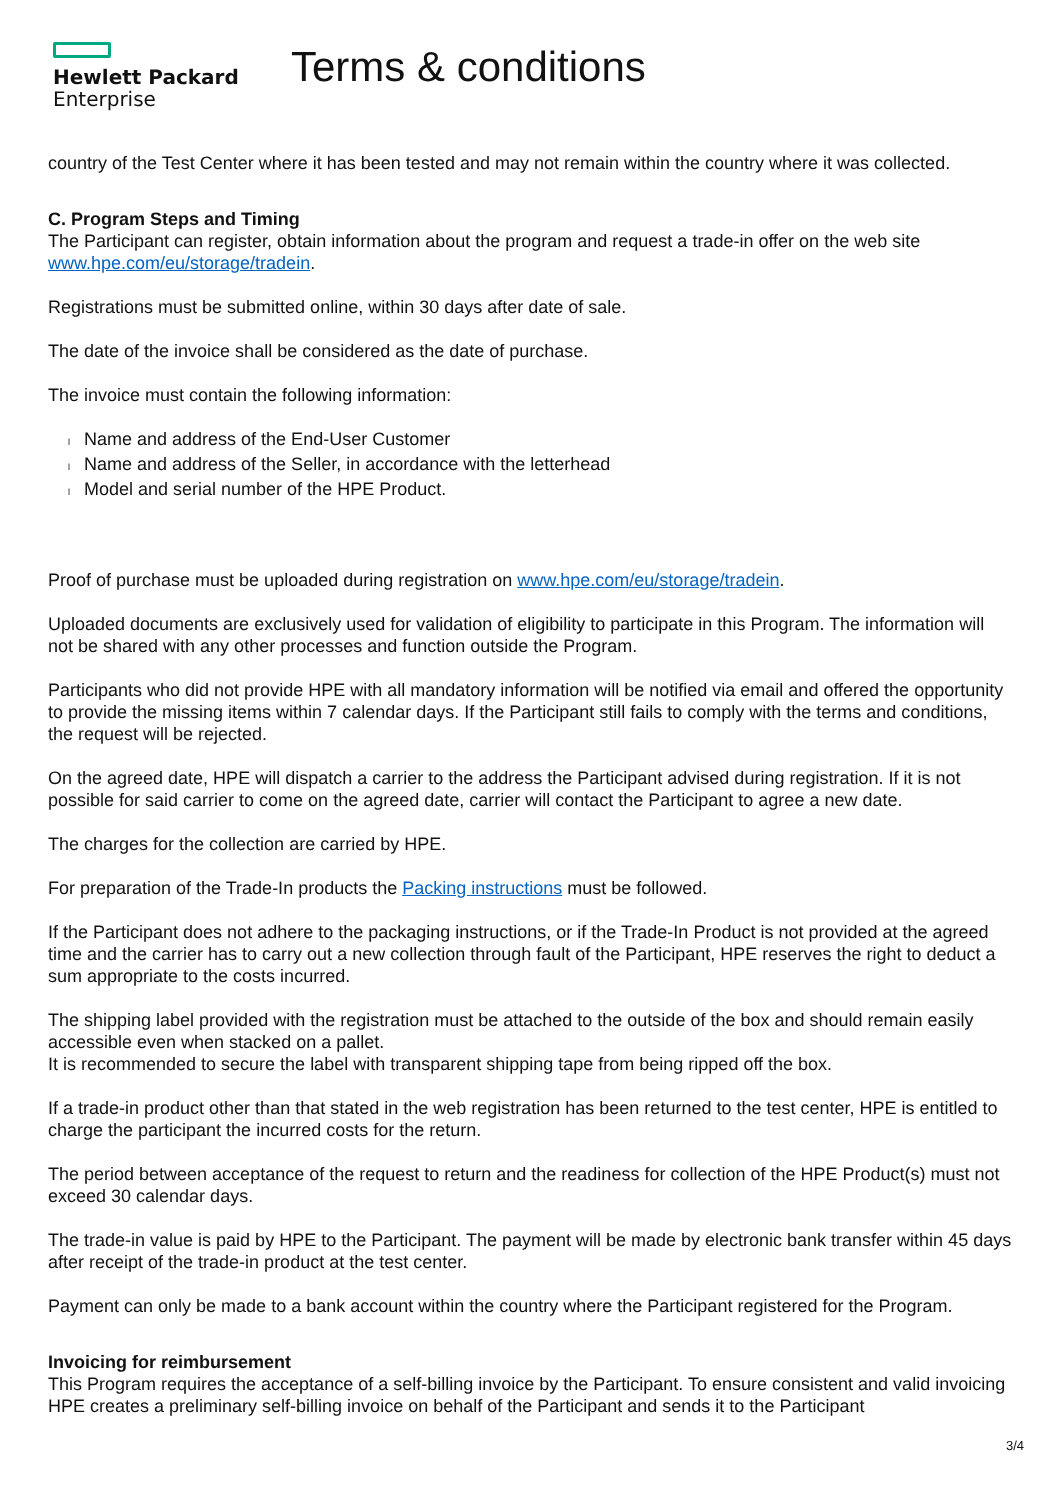Hewlett Packard
Enterprise
Terms & conditions
country of the Test Center where it has been tested and may not remain within the country where it was collected.
C. Program Steps and Timing
The Participant can register, obtain information about the program and request a trade-in offer on the web site www.hpe.com/eu/storage/tradein.
Registrations must be submitted online, within 30 days after date of sale.
The date of the invoice shall be considered as the date of purchase.
The invoice must contain the following information:
l Name and address of the End-User Customer
l Name and address of the Seller, in accordance with the letterhead
l Model and serial number of the HPE Product.
Proof of purchase must be uploaded during registration on www.hpe.com/eu/storage/tradein.
Uploaded documents are exclusively used for validation of eligibility to participate in this Program. The information will not be shared with any other processes and function outside the Program.
Participants who did not provide HPE with all mandatory information will be notified via email and offered the opportunity to provide the missing items within 7 calendar days. If the Participant still fails to comply with the terms and conditions, the request will be rejected.
On the agreed date, HPE will dispatch a carrier to the address the Participant advised during registration. If it is not possible for said carrier to come on the agreed date, carrier will contact the Participant to agree a new date.
The charges for the collection are carried by HPE.
For preparation of the Trade-In products the Packing instructions must be followed.
If the Participant does not adhere to the packaging instructions, or if the Trade-In Product is not provided at the agreed time and the carrier has to carry out a new collection through fault of the Participant, HPE reserves the right to deduct a sum appropriate to the costs incurred.
The shipping label provided with the registration must be attached to the outside of the box and should remain easily accessible even when stacked on a pallet.
It is recommended to secure the label with transparent shipping tape from being ripped off the box.
If a trade-in product other than that stated in the web registration has been returned to the test center, HPE is entitled to charge the participant the incurred costs for the return.
The period between acceptance of the request to return and the readiness for collection of the HPE Product(s) must not exceed 30 calendar days.
The trade-in value is paid by HPE to the Participant. The payment will be made by electronic bank transfer within 45 days after receipt of the trade-in product at the test center.
Payment can only be made to a bank account within the country where the Participant registered for the Program.
Invoicing for reimbursement
This Program requires the acceptance of a self-billing invoice by the Participant. To ensure consistent and valid invoicing HPE creates a preliminary self-billing invoice on behalf of the Participant and sends it to the Participant
3/4